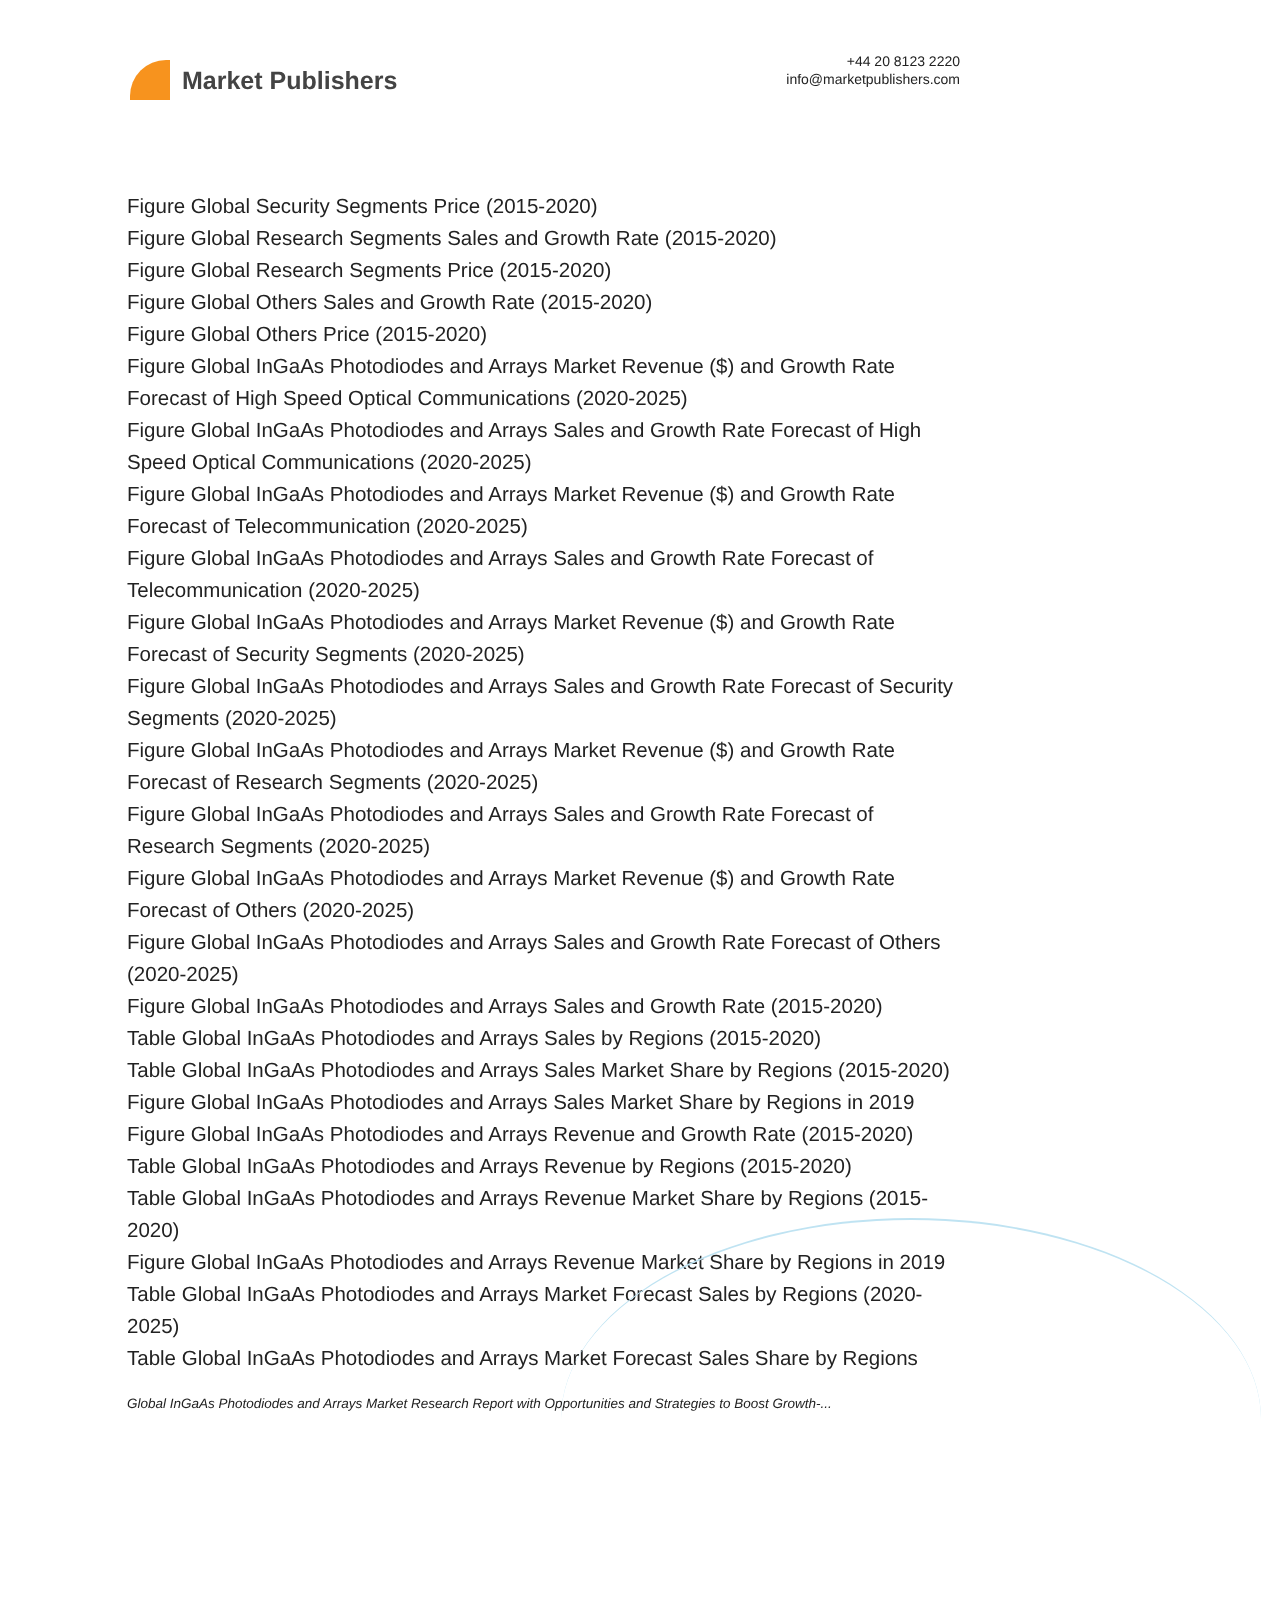Market Publishers
+44 20 8123 2220
info@marketpublishers.com
Figure Global Security Segments Price (2015-2020)
Figure Global Research Segments Sales and Growth Rate (2015-2020)
Figure Global Research Segments Price (2015-2020)
Figure Global Others Sales and Growth Rate (2015-2020)
Figure Global Others Price (2015-2020)
Figure Global InGaAs Photodiodes and Arrays Market Revenue ($) and Growth Rate Forecast of High Speed Optical Communications (2020-2025)
Figure Global InGaAs Photodiodes and Arrays Sales and Growth Rate Forecast of High Speed Optical Communications (2020-2025)
Figure Global InGaAs Photodiodes and Arrays Market Revenue ($) and Growth Rate Forecast of Telecommunication (2020-2025)
Figure Global InGaAs Photodiodes and Arrays Sales and Growth Rate Forecast of Telecommunication (2020-2025)
Figure Global InGaAs Photodiodes and Arrays Market Revenue ($) and Growth Rate Forecast of Security Segments (2020-2025)
Figure Global InGaAs Photodiodes and Arrays Sales and Growth Rate Forecast of Security Segments (2020-2025)
Figure Global InGaAs Photodiodes and Arrays Market Revenue ($) and Growth Rate Forecast of Research Segments (2020-2025)
Figure Global InGaAs Photodiodes and Arrays Sales and Growth Rate Forecast of Research Segments (2020-2025)
Figure Global InGaAs Photodiodes and Arrays Market Revenue ($) and Growth Rate Forecast of Others (2020-2025)
Figure Global InGaAs Photodiodes and Arrays Sales and Growth Rate Forecast of Others (2020-2025)
Figure Global InGaAs Photodiodes and Arrays Sales and Growth Rate (2015-2020)
Table Global InGaAs Photodiodes and Arrays Sales by Regions (2015-2020)
Table Global InGaAs Photodiodes and Arrays Sales Market Share by Regions (2015-2020)
Figure Global InGaAs Photodiodes and Arrays Sales Market Share by Regions in 2019
Figure Global InGaAs Photodiodes and Arrays Revenue and Growth Rate (2015-2020)
Table Global InGaAs Photodiodes and Arrays Revenue by Regions (2015-2020)
Table Global InGaAs Photodiodes and Arrays Revenue Market Share by Regions (2015-2020)
Figure Global InGaAs Photodiodes and Arrays Revenue Market Share by Regions in 2019
Table Global InGaAs Photodiodes and Arrays Market Forecast Sales by Regions (2020-2025)
Table Global InGaAs Photodiodes and Arrays Market Forecast Sales Share by Regions
Global InGaAs Photodiodes and Arrays Market Research Report with Opportunities and Strategies to Boost Growth-...